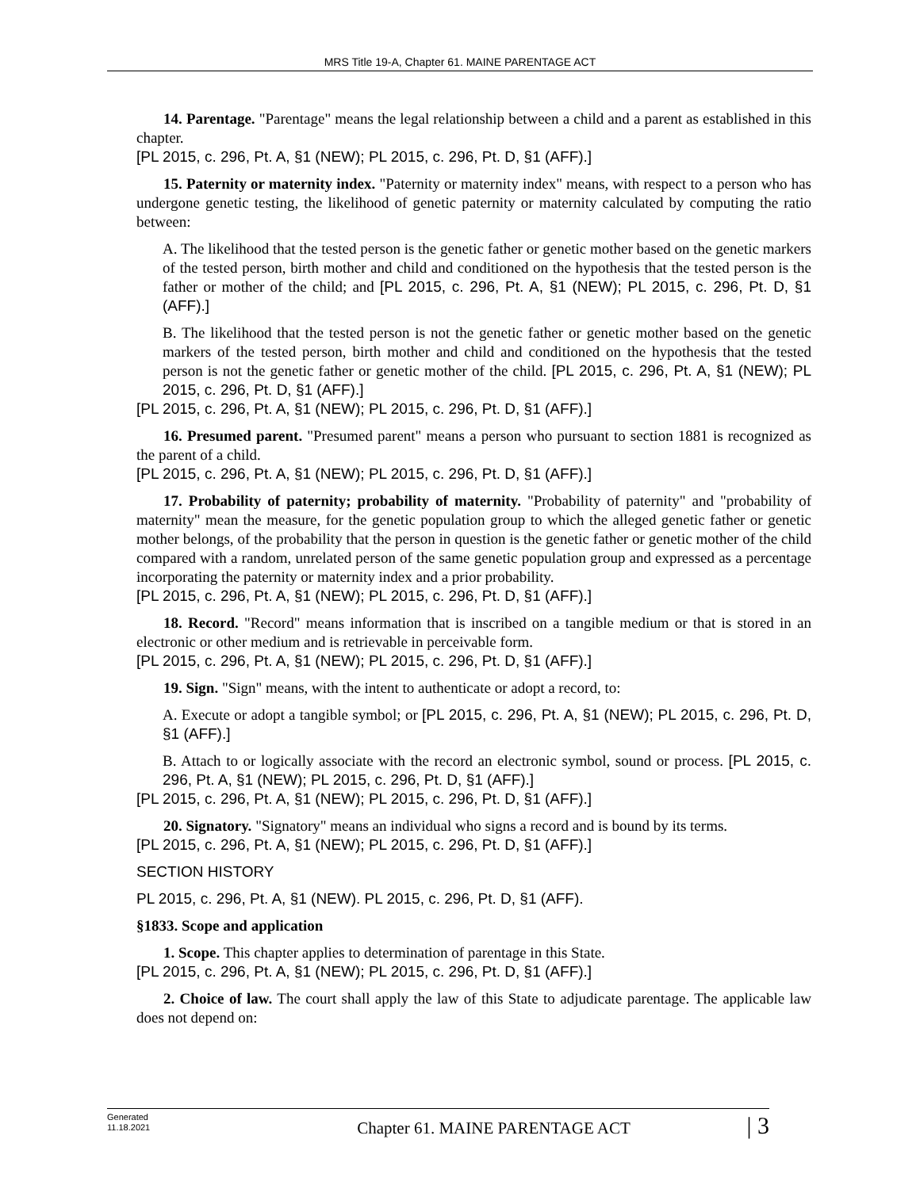MRS Title 19-A, Chapter 61. MAINE PARENTAGE ACT
14. Parentage. "Parentage" means the legal relationship between a child and a parent as established in this chapter.
[PL 2015, c. 296, Pt. A, §1 (NEW); PL 2015, c. 296, Pt. D, §1 (AFF).]
15. Paternity or maternity index. "Paternity or maternity index" means, with respect to a person who has undergone genetic testing, the likelihood of genetic paternity or maternity calculated by computing the ratio between:
A. The likelihood that the tested person is the genetic father or genetic mother based on the genetic markers of the tested person, birth mother and child and conditioned on the hypothesis that the tested person is the father or mother of the child; and [PL 2015, c. 296, Pt. A, §1 (NEW); PL 2015, c. 296, Pt. D, §1 (AFF).]
B. The likelihood that the tested person is not the genetic father or genetic mother based on the genetic markers of the tested person, birth mother and child and conditioned on the hypothesis that the tested person is not the genetic father or genetic mother of the child. [PL 2015, c. 296, Pt. A, §1 (NEW); PL 2015, c. 296, Pt. D, §1 (AFF).]
[PL 2015, c. 296, Pt. A, §1 (NEW); PL 2015, c. 296, Pt. D, §1 (AFF).]
16. Presumed parent. "Presumed parent" means a person who pursuant to section 1881 is recognized as the parent of a child.
[PL 2015, c. 296, Pt. A, §1 (NEW); PL 2015, c. 296, Pt. D, §1 (AFF).]
17. Probability of paternity; probability of maternity. "Probability of paternity" and "probability of maternity" mean the measure, for the genetic population group to which the alleged genetic father or genetic mother belongs, of the probability that the person in question is the genetic father or genetic mother of the child compared with a random, unrelated person of the same genetic population group and expressed as a percentage incorporating the paternity or maternity index and a prior probability.
[PL 2015, c. 296, Pt. A, §1 (NEW); PL 2015, c. 296, Pt. D, §1 (AFF).]
18. Record. "Record" means information that is inscribed on a tangible medium or that is stored in an electronic or other medium and is retrievable in perceivable form.
[PL 2015, c. 296, Pt. A, §1 (NEW); PL 2015, c. 296, Pt. D, §1 (AFF).]
19. Sign. "Sign" means, with the intent to authenticate or adopt a record, to:
A. Execute or adopt a tangible symbol; or [PL 2015, c. 296, Pt. A, §1 (NEW); PL 2015, c. 296, Pt. D, §1 (AFF).]
B. Attach to or logically associate with the record an electronic symbol, sound or process. [PL 2015, c. 296, Pt. A, §1 (NEW); PL 2015, c. 296, Pt. D, §1 (AFF).]
[PL 2015, c. 296, Pt. A, §1 (NEW); PL 2015, c. 296, Pt. D, §1 (AFF).]
20. Signatory. "Signatory" means an individual who signs a record and is bound by its terms.
[PL 2015, c. 296, Pt. A, §1 (NEW); PL 2015, c. 296, Pt. D, §1 (AFF).]
SECTION HISTORY
PL 2015, c. 296, Pt. A, §1 (NEW). PL 2015, c. 296, Pt. D, §1 (AFF).
§1833. Scope and application
1. Scope. This chapter applies to determination of parentage in this State.
[PL 2015, c. 296, Pt. A, §1 (NEW); PL 2015, c. 296, Pt. D, §1 (AFF).]
2. Choice of law. The court shall apply the law of this State to adjudicate parentage. The applicable law does not depend on:
Generated
11.18.2021
Chapter 61. MAINE PARENTAGE ACT
| 3